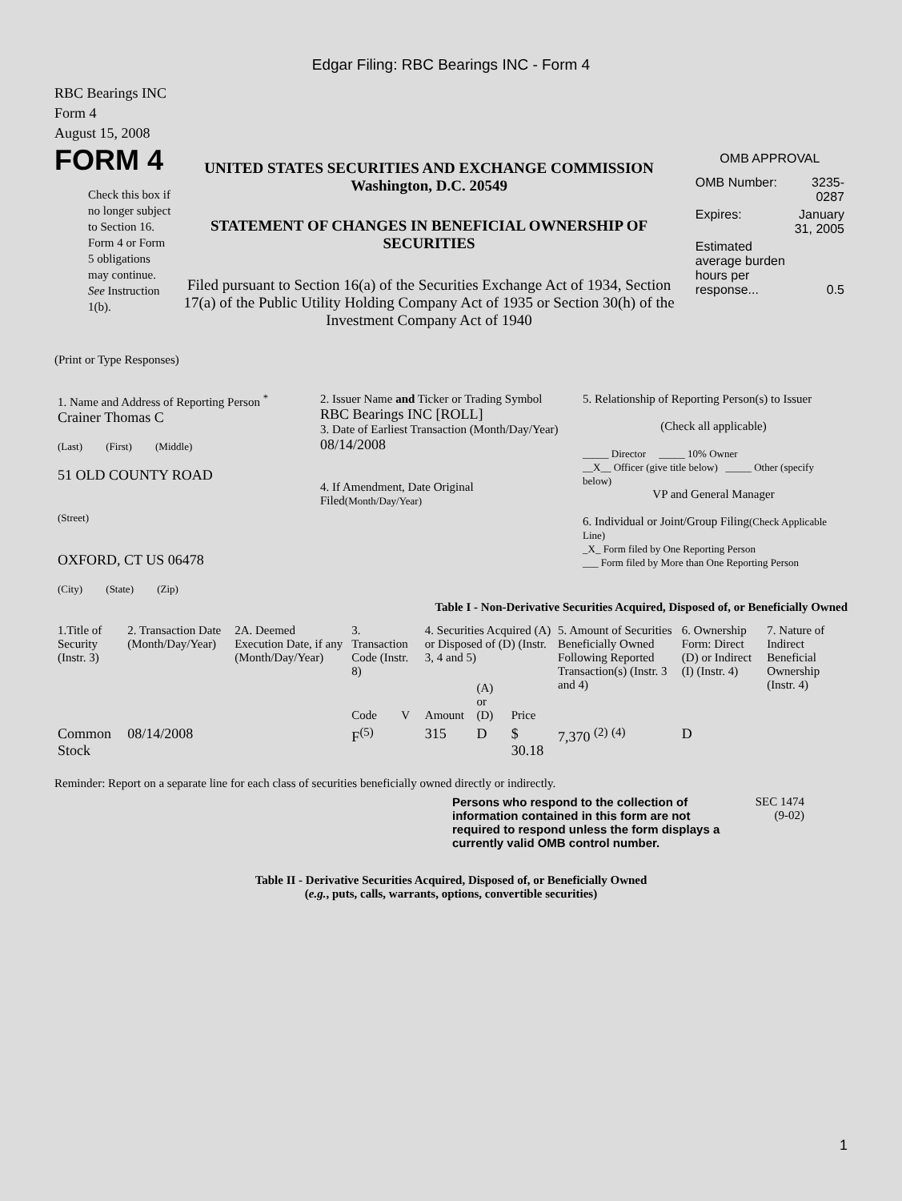Edgar Filing: RBC Bearings INC - Form 4
RBC Bearings INC
Form 4
August 15, 2008
FORM 4
Check this box if no longer subject to Section 16. Form 4 or Form 5 obligations may continue. See Instruction 1(b).
UNITED STATES SECURITIES AND EXCHANGE COMMISSION
Washington, D.C. 20549
STATEMENT OF CHANGES IN BENEFICIAL OWNERSHIP OF SECURITIES
Filed pursuant to Section 16(a) of the Securities Exchange Act of 1934, Section 17(a) of the Public Utility Holding Company Act of 1935 or Section 30(h) of the Investment Company Act of 1940
OMB APPROVAL
| OMB Number: | 3235-0287 |
| Expires: | January 31, 2005 |
| Estimated average burden hours per response... | 0.5 |
(Print or Type Responses)
| 1. Name and Address of Reporting Person <sup>*</sup> Crainer Thomas C (Last) (First) (Middle) 51 OLD COUNTY ROAD (Street) OXFORD, CT US 06478 (City) (State) (Zip) | 2. Issuer Name and Ticker or Trading Symbol RBC Bearings INC [ROLL] 3. Date of Earliest Transaction (Month/Day/Year) 08/14/2008 4. If Amendment, Date Original Filed (Month/Day/Year) | 5. Relationship of Reporting Person(s) to Issuer (Check all applicable) _____ Director _____ 10% Owner __X__ Officer (give title below) _____ Other (specify below) VP and General Manager 6. Individual or Joint/Group Filing (Check Applicable Line) _X_ Form filed by One Reporting Person ___ Form filed by More than One Reporting Person |
Table I - Non-Derivative Securities Acquired, Disposed of, or Beneficially Owned
| 1.Title of Security (Instr. 3) | 2. Transaction Date (Month/Day/Year) | 2A. Deemed Execution Date, if any (Month/Day/Year) | 3. Transaction Code (Instr. 8) | | 4. Securities Acquired (A) or Disposed of (D) (Instr. 3, 4 and 5) | | | 5. Amount of Securities Beneficially Owned Following Reported Transaction(s) (Instr. 3 and 4) | 6. Ownership Form: Direct (D) or Indirect (I) (Instr. 4) | 7. Nature of Indirect Beneficial Ownership (Instr. 4) |
| --- | --- | --- | --- | --- | --- | --- | --- | --- | --- | --- |
| | | | Code | V | Amount | (A) or (D) | Price | | | |
| Common Stock | 08/14/2008 | | F<sup>(5)</sup> | | 315 | D | $ 30.18 | 7,370 <sup>(2)</sup> <sup>(4)</sup> | D | |
Reminder: Report on a separate line for each class of securities beneficially owned directly or indirectly.
Persons who respond to the collection of information contained in this form are not required to respond unless the form displays a currently valid OMB control number.
SEC 1474
(9-02)
Table II - Derivative Securities Acquired, Disposed of, or Beneficially Owned
(e.g., puts, calls, warrants, options, convertible securities)
1